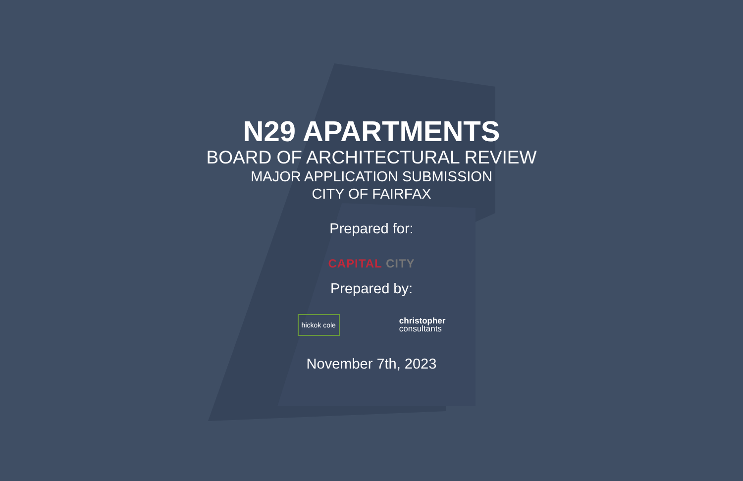N29 APARTMENTS
BOARD OF ARCHITECTURAL REVIEW
MAJOR APPLICATION SUBMISSION
CITY OF FAIRFAX
Prepared for:
CAPITAL CITY
Prepared by:
hickok cole
christopher
consultants
November 7th, 2023